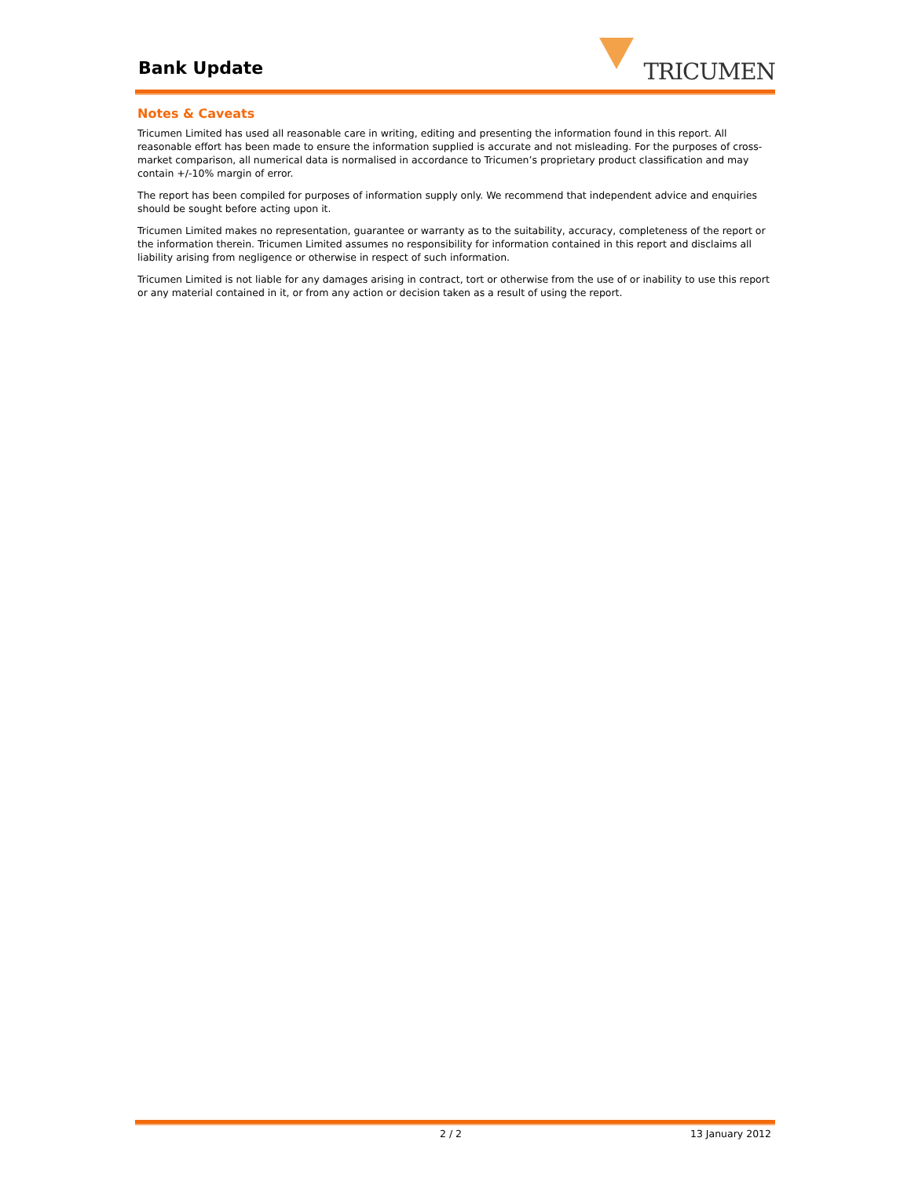Bank Update TRICUMEN
Notes & Caveats
Tricumen Limited has used all reasonable care in writing, editing and presenting the information found in this report. All reasonable effort has been made to ensure the information supplied is accurate and not misleading. For the purposes of cross-market comparison, all numerical data is normalised in accordance to Tricumen’s proprietary product classification and may contain +/-10% margin of error.
The report has been compiled for purposes of information supply only. We recommend that independent advice and enquiries should be sought before acting upon it.
Tricumen Limited makes no representation, guarantee or warranty as to the suitability, accuracy, completeness of the report or the information therein. Tricumen Limited assumes no responsibility for information contained in this report and disclaims all liability arising from negligence or otherwise in respect of such information.
Tricumen Limited is not liable for any damages arising in contract, tort or otherwise from the use of or inability to use this report or any material contained in it, or from any action or decision taken as a result of using the report.
2 / 2 13 January 2012